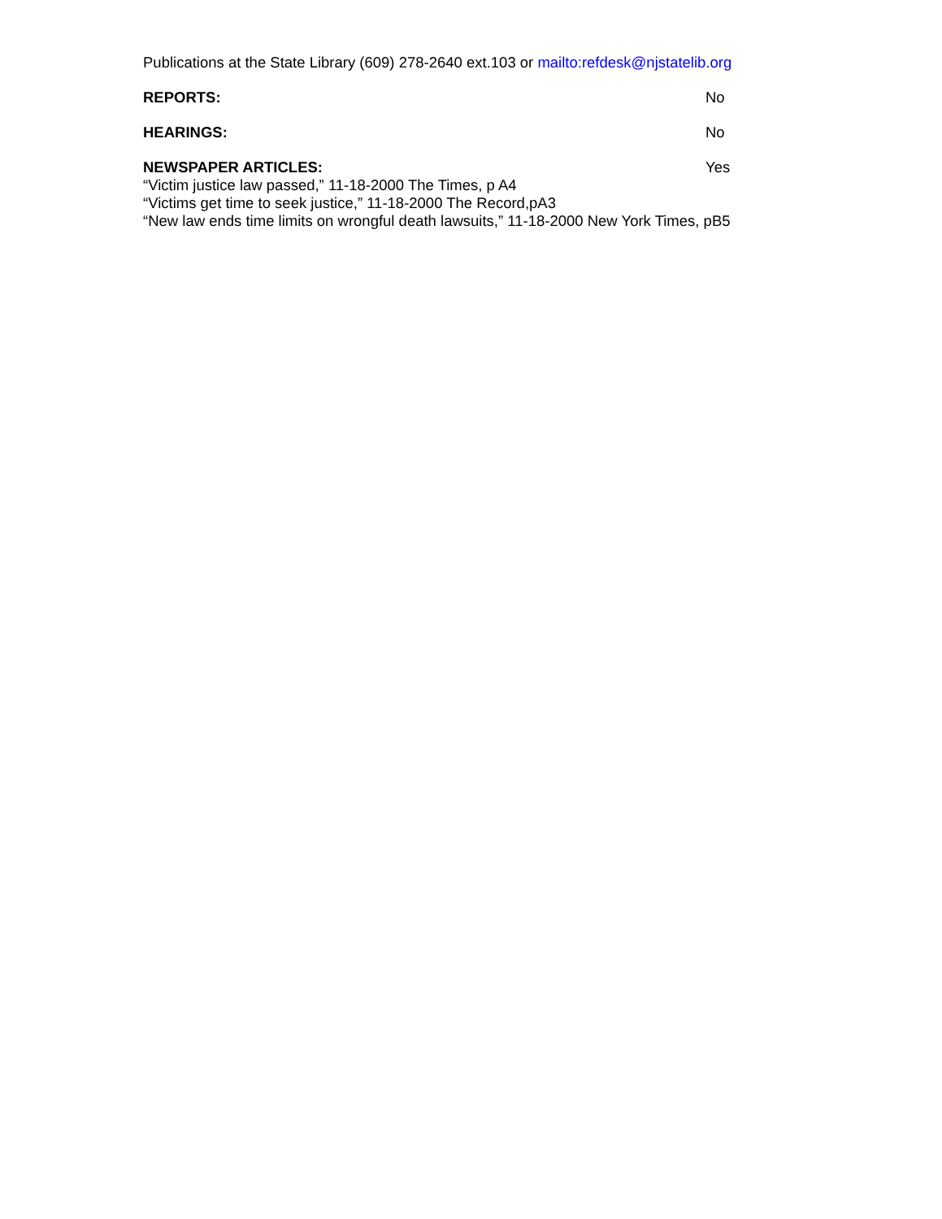Publications at the State Library (609) 278-2640 ext.103 or mailto:refdesk@njstatelib.org
REPORTS: No
HEARINGS: No
NEWSPAPER ARTICLES: Yes
“Victim justice law passed,” 11-18-2000 The Times, p A4
“Victims get time to seek justice,” 11-18-2000 The Record,pA3
“New law ends time limits on wrongful death lawsuits,” 11-18-2000 New York Times, pB5